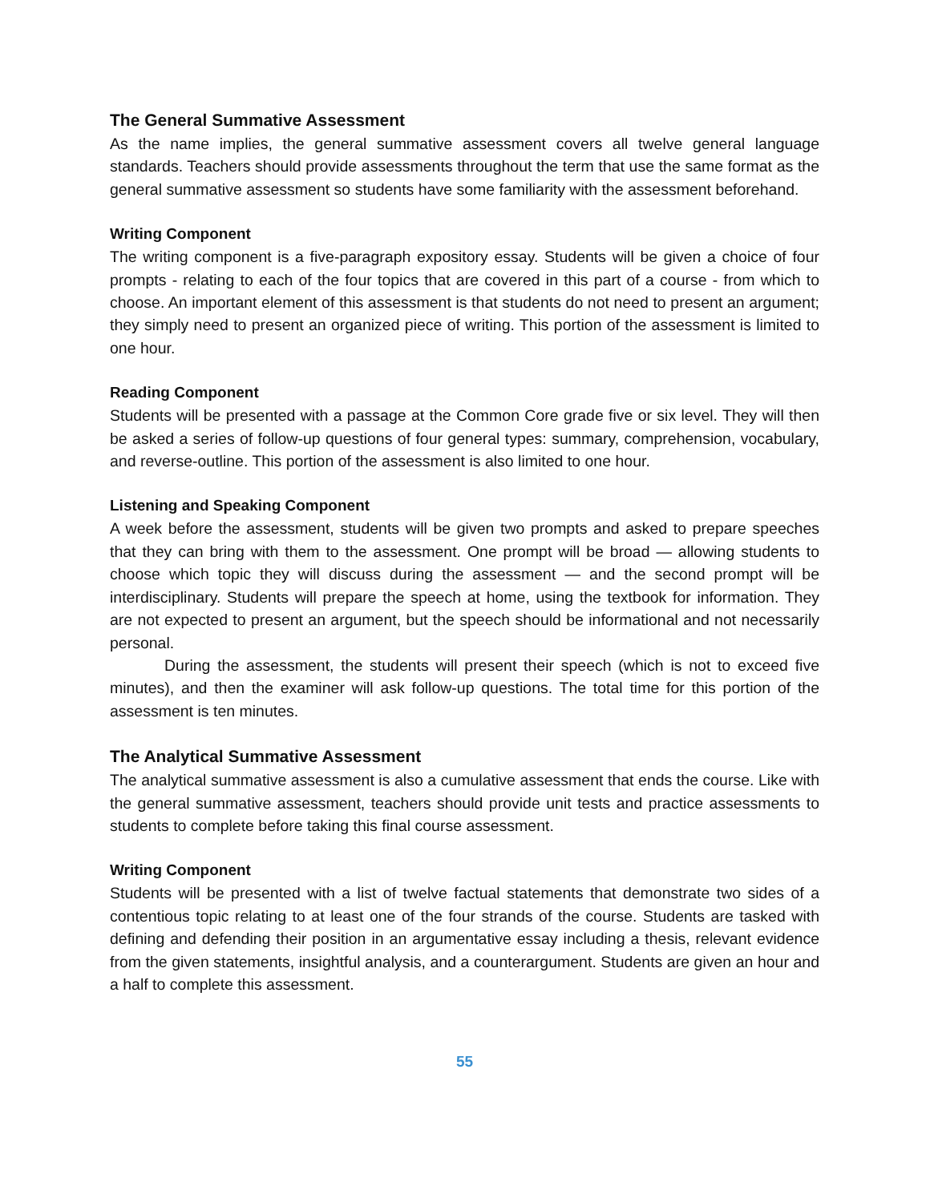The General Summative Assessment
As the name implies, the general summative assessment covers all twelve general language standards. Teachers should provide assessments throughout the term that use the same format as the general summative assessment so students have some familiarity with the assessment beforehand.
Writing Component
The writing component is a five-paragraph expository essay. Students will be given a choice of four prompts - relating to each of the four topics that are covered in this part of a course - from which to choose. An important element of this assessment is that students do not need to present an argument; they simply need to present an organized piece of writing. This portion of the assessment is limited to one hour.
Reading Component
Students will be presented with a passage at the Common Core grade five or six level. They will then be asked a series of follow-up questions of four general types: summary, comprehension, vocabulary, and reverse-outline. This portion of the assessment is also limited to one hour.
Listening and Speaking Component
A week before the assessment, students will be given two prompts and asked to prepare speeches that they can bring with them to the assessment. One prompt will be broad — allowing students to choose which topic they will discuss during the assessment — and the second prompt will be interdisciplinary. Students will prepare the speech at home, using the textbook for information. They are not expected to present an argument, but the speech should be informational and not necessarily personal.
During the assessment, the students will present their speech (which is not to exceed five minutes), and then the examiner will ask follow-up questions. The total time for this portion of the assessment is ten minutes.
The Analytical Summative Assessment
The analytical summative assessment is also a cumulative assessment that ends the course. Like with the general summative assessment, teachers should provide unit tests and practice assessments to students to complete before taking this final course assessment.
Writing Component
Students will be presented with a list of twelve factual statements that demonstrate two sides of a contentious topic relating to at least one of the four strands of the course. Students are tasked with defining and defending their position in an argumentative essay including a thesis, relevant evidence from the given statements, insightful analysis, and a counterargument. Students are given an hour and a half to complete this assessment.
55